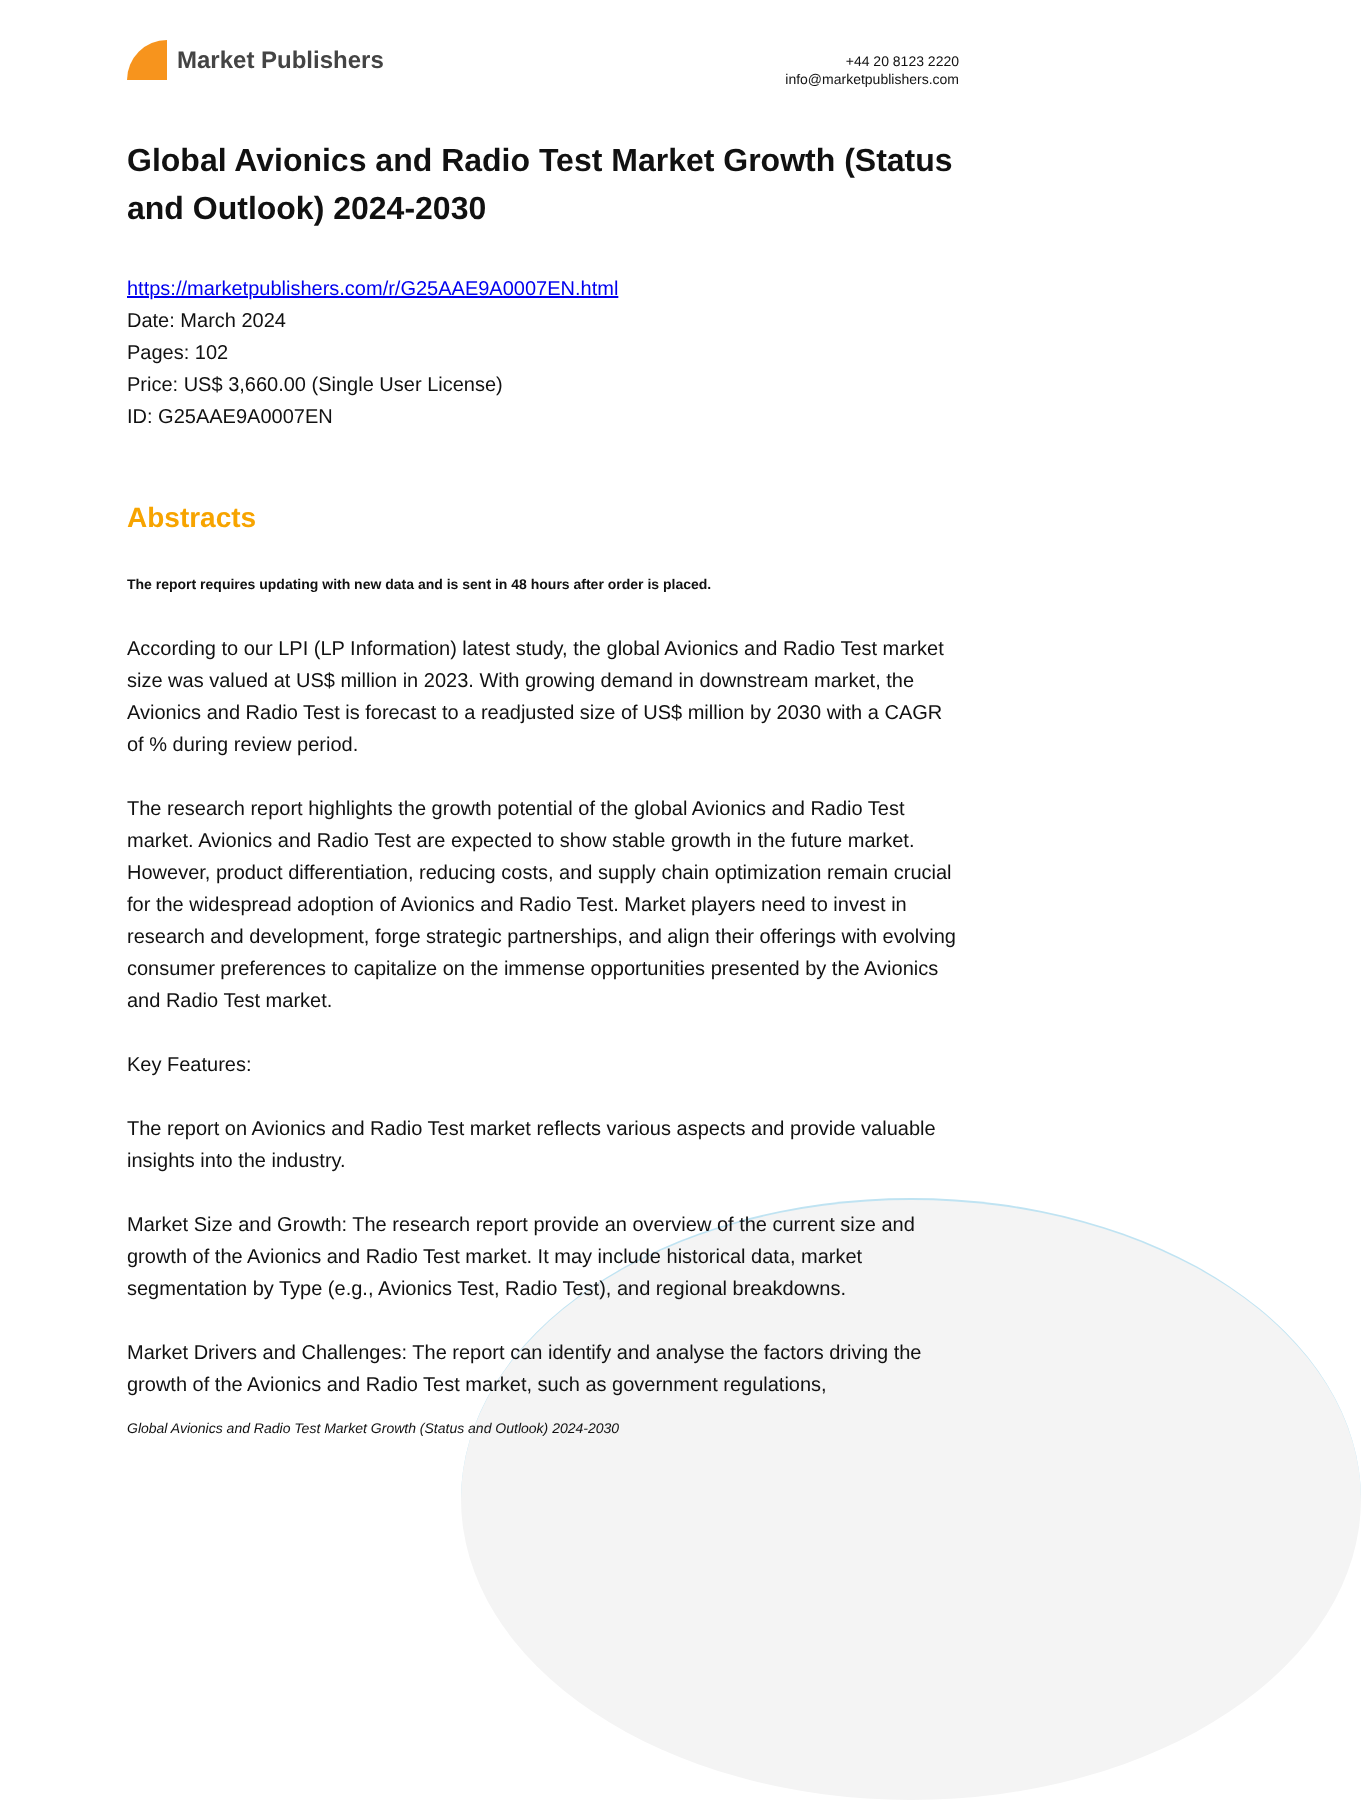Market Publishers
+44 20 8123 2220
info@marketpublishers.com
Global Avionics and Radio Test Market Growth (Status and Outlook) 2024-2030
https://marketpublishers.com/r/G25AAE9A0007EN.html
Date: March 2024
Pages: 102
Price: US$ 3,660.00 (Single User License)
ID: G25AAE9A0007EN
Abstracts
The report requires updating with new data and is sent in 48 hours after order is placed.
According to our LPI (LP Information) latest study, the global Avionics and Radio Test market size was valued at US$ million in 2023. With growing demand in downstream market, the Avionics and Radio Test is forecast to a readjusted size of US$ million by 2030 with a CAGR of % during review period.
The research report highlights the growth potential of the global Avionics and Radio Test market. Avionics and Radio Test are expected to show stable growth in the future market. However, product differentiation, reducing costs, and supply chain optimization remain crucial for the widespread adoption of Avionics and Radio Test. Market players need to invest in research and development, forge strategic partnerships, and align their offerings with evolving consumer preferences to capitalize on the immense opportunities presented by the Avionics and Radio Test market.
Key Features:
The report on Avionics and Radio Test market reflects various aspects and provide valuable insights into the industry.
Market Size and Growth: The research report provide an overview of the current size and growth of the Avionics and Radio Test market. It may include historical data, market segmentation by Type (e.g., Avionics Test, Radio Test), and regional breakdowns.
Market Drivers and Challenges: The report can identify and analyse the factors driving the growth of the Avionics and Radio Test market, such as government regulations,
Global Avionics and Radio Test Market Growth (Status and Outlook) 2024-2030